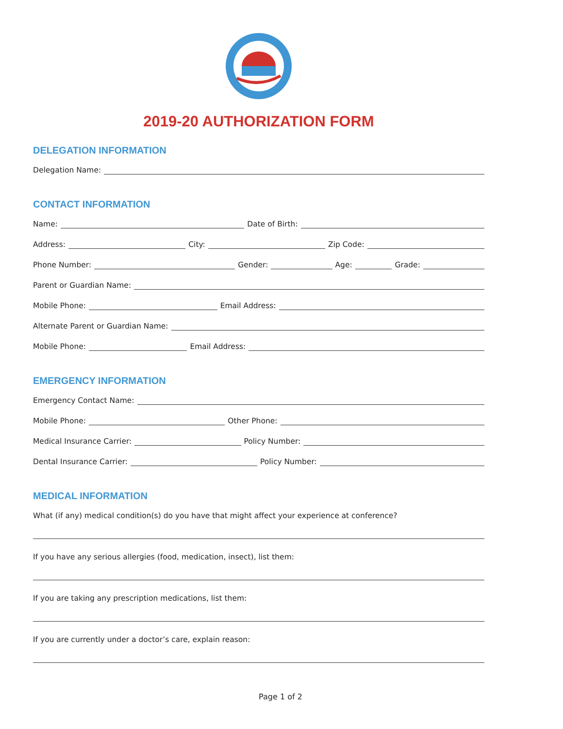2019-20 AUTHORIZATION FORM
DELEGATION INFORMATION
Delegation Name:
CONTACT INFORMATION
Name: Date of Birth:
Address: City: Zip Code:
Phone Number: Gender: Age: Grade:
Parent or Guardian Name:
Mobile Phone: Email Address:
Alternate Parent or Guardian Name:
Mobile Phone: Email Address:
EMERGENCY INFORMATION
Emergency Contact Name:
Mobile Phone: Other Phone:
Medical Insurance Carrier: Policy Number:
Dental Insurance Carrier: Policy Number:
MEDICAL INFORMATION
What (if any) medical condition(s) do you have that might affect your experience at conference?
If you have any serious allergies (food, medication, insect), list them:
If you are taking any prescription medications, list them:
If you are currently under a doctor’s care, explain reason:
Page 1 of 2